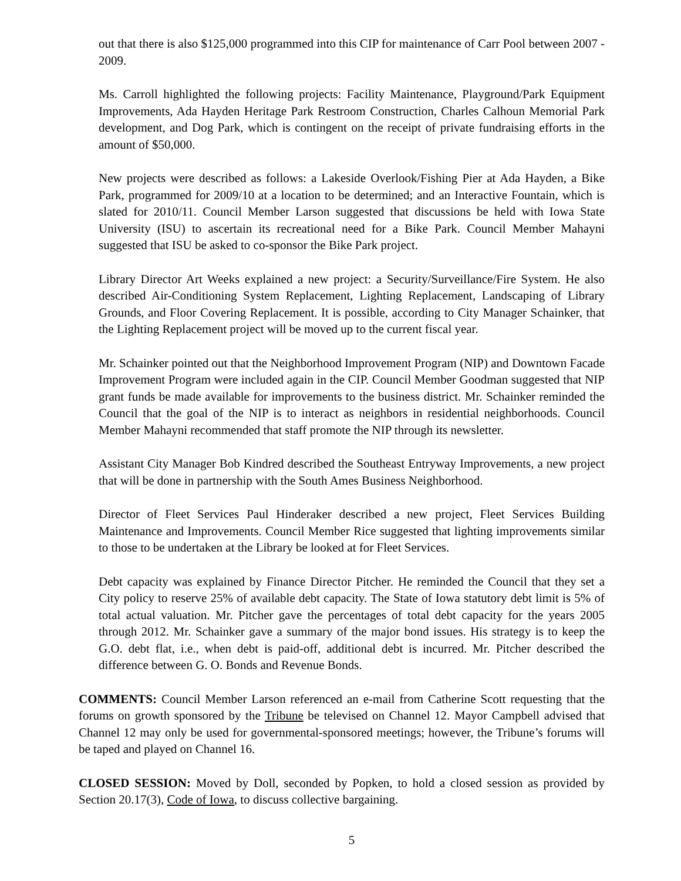out that there is also $125,000 programmed into this CIP for maintenance of Carr Pool between 2007 - 2009.
Ms. Carroll highlighted the following projects: Facility Maintenance, Playground/Park Equipment Improvements, Ada Hayden Heritage Park Restroom Construction, Charles Calhoun Memorial Park development, and Dog Park, which is contingent on the receipt of private fundraising efforts in the amount of $50,000.
New projects were described as follows: a Lakeside Overlook/Fishing Pier at Ada Hayden, a Bike Park, programmed for 2009/10 at a location to be determined; and an Interactive Fountain, which is slated for 2010/11. Council Member Larson suggested that discussions be held with Iowa State University (ISU) to ascertain its recreational need for a Bike Park. Council Member Mahayni suggested that ISU be asked to co-sponsor the Bike Park project.
Library Director Art Weeks explained a new project: a Security/Surveillance/Fire System. He also described Air-Conditioning System Replacement, Lighting Replacement, Landscaping of Library Grounds, and Floor Covering Replacement. It is possible, according to City Manager Schainker, that the Lighting Replacement project will be moved up to the current fiscal year.
Mr. Schainker pointed out that the Neighborhood Improvement Program (NIP) and Downtown Facade Improvement Program were included again in the CIP. Council Member Goodman suggested that NIP grant funds be made available for improvements to the business district. Mr. Schainker reminded the Council that the goal of the NIP is to interact as neighbors in residential neighborhoods. Council Member Mahayni recommended that staff promote the NIP through its newsletter.
Assistant City Manager Bob Kindred described the Southeast Entryway Improvements, a new project that will be done in partnership with the South Ames Business Neighborhood.
Director of Fleet Services Paul Hinderaker described a new project, Fleet Services Building Maintenance and Improvements. Council Member Rice suggested that lighting improvements similar to those to be undertaken at the Library be looked at for Fleet Services.
Debt capacity was explained by Finance Director Pitcher. He reminded the Council that they set a City policy to reserve 25% of available debt capacity. The State of Iowa statutory debt limit is 5% of total actual valuation. Mr. Pitcher gave the percentages of total debt capacity for the years 2005 through 2012. Mr. Schainker gave a summary of the major bond issues. His strategy is to keep the G.O. debt flat, i.e., when debt is paid-off, additional debt is incurred. Mr. Pitcher described the difference between G. O. Bonds and Revenue Bonds.
COMMENTS: Council Member Larson referenced an e-mail from Catherine Scott requesting that the forums on growth sponsored by the Tribune be televised on Channel 12. Mayor Campbell advised that Channel 12 may only be used for governmental-sponsored meetings; however, the Tribune’s forums will be taped and played on Channel 16.
CLOSED SESSION: Moved by Doll, seconded by Popken, to hold a closed session as provided by Section 20.17(3), Code of Iowa, to discuss collective bargaining.
5